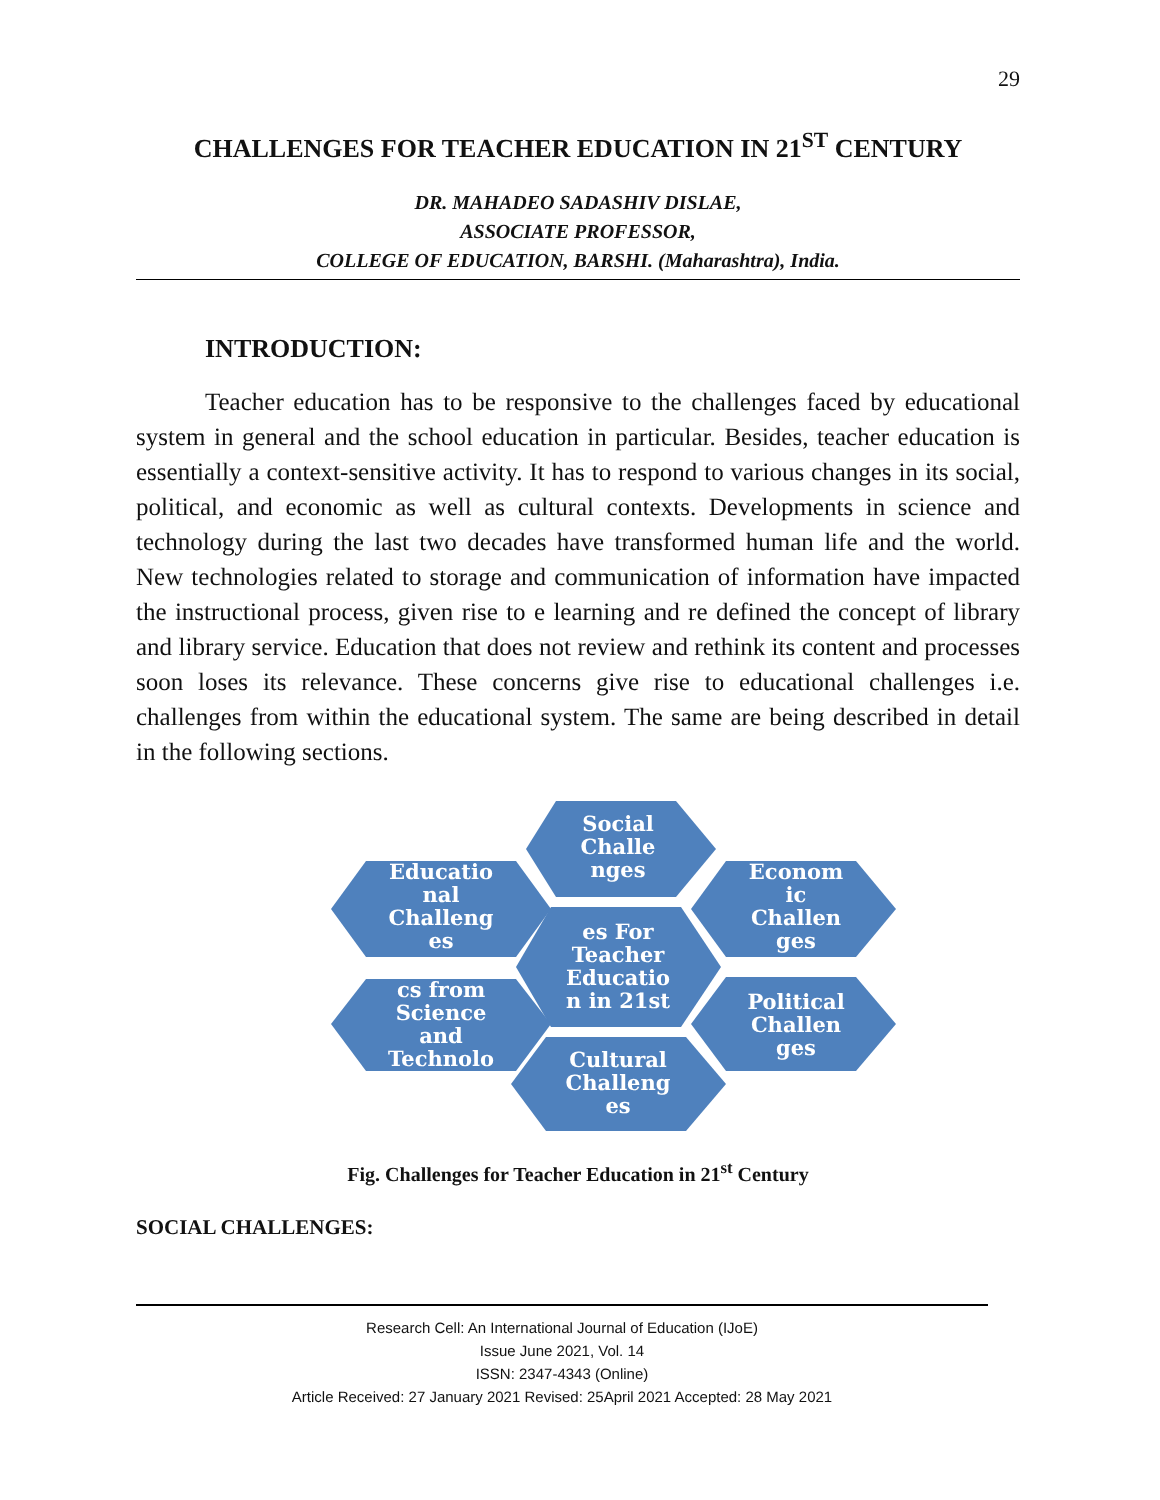29
CHALLENGES FOR TEACHER EDUCATION IN 21<sup>ST</sup> CENTURY
DR. MAHADEO SADASHIV DISLAE,
ASSOCIATE PROFESSOR,
COLLEGE OF EDUCATION, BARSHI. (Maharashtra), India.
INTRODUCTION:
Teacher education has to be responsive to the challenges faced by educational system in general and the school education in particular. Besides, teacher education is essentially a context-sensitive activity. It has to respond to various changes in its social, political, and economic as well as cultural contexts. Developments in science and technology during the last two decades have transformed human life and the world. New technologies related to storage and communication of information have impacted the instructional process, given rise to e learning and re defined the concept of library and library service. Education that does not review and rethink its content and processes soon loses its relevance. These concerns give rise to educational challenges i.e. challenges from within the educational system. The same are being described in detail in the following sections.
Social
Challe
nges
Educatio
nal
Challeng
es
Econom
ic
Challen
ges
es For
Teacher
Educatio
n in 21st
cs from
Science
and
Technolo
Political
Challen
ges
Cultural
Challeng
es
Fig. Challenges for Teacher Education in 21<sup>st</sup> Century
SOCIAL CHALLENGES:
Research Cell: An International Journal of Education (IJoE)
Issue June 2021, Vol. 14
ISSN: 2347-4343 (Online)
Article Received: 27 January 2021 Revised: 25April 2021 Accepted: 28 May 2021